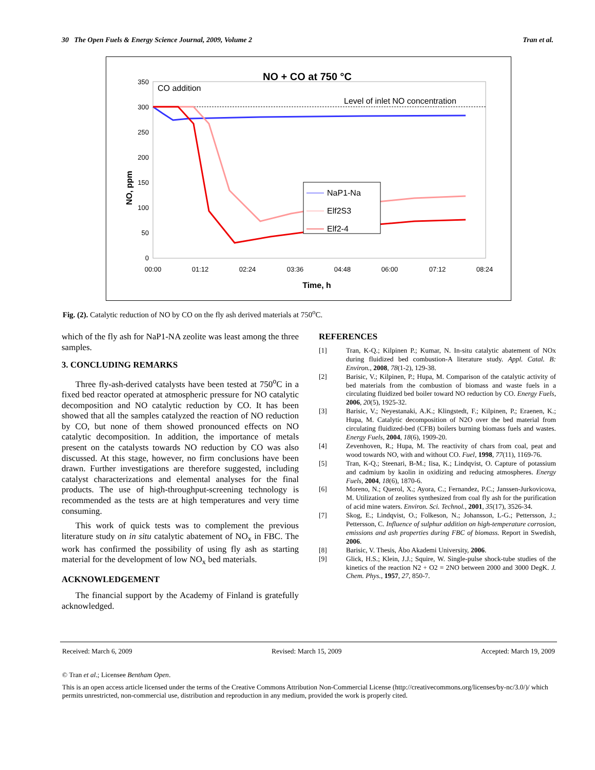30 The Open Fuels & Energy Science Journal, 2009, Volume 2 Tran et al.
NO + CO at 750 °C
350
300
250
200
150
100
50
0
00:00
01:12
02:24
03:36
04:48
06:00
07:12
08:24
Time, h
NO, ppm
CO addition
Level of inlet NO concentration
NaP1-Na
Elf2S3
Elf2-4
Fig. (2). Catalytic reduction of NO by CO on the fly ash derived materials at 750<sup>o</sup>C.
which of the fly ash for NaP1-NA zeolite was least among the three samples.
3. CONCLUDING REMARKS
Three fly-ash-derived catalysts have been tested at 750<sup>o</sup>C in a fixed bed reactor operated at atmospheric pressure for NO catalytic decomposition and NO catalytic reduction by CO. It has been showed that all the samples catalyzed the reaction of NO reduction by CO, but none of them showed pronounced effects on NO catalytic decomposition. In addition, the importance of metals present on the catalysts towards NO reduction by CO was also discussed. At this stage, however, no firm conclusions have been drawn. Further investigations are therefore suggested, including catalyst characterizations and elemental analyses for the final products. The use of high-throughput-screening technology is recommended as the tests are at high temperatures and very time consuming.
This work of quick tests was to complement the previous literature study on in situ catalytic abatement of NO<sub>x</sub> in FBC. The work has confirmed the possibility of using fly ash as starting material for the development of low NO<sub>x</sub> bed materials.
ACKNOWLEDGEMENT
The financial support by the Academy of Finland is gratefully acknowledged.
REFERENCES
[1] Tran, K-Q.; Kilpinen P.; Kumar, N. In-situ catalytic abatement of NOx during fluidized bed combustion-A literature study. Appl. Catal. B: Environ., 2008, 78(1-2), 129-38.
[2] Barisic, V.; Kilpinen, P.; Hupa, M. Comparison of the catalytic activity of bed materials from the combustion of biomass and waste fuels in a circulating fluidized bed boiler toward NO reduction by CO. Energy Fuels, 2006, 20(5), 1925-32.
[3] Barisic, V.; Neyestanaki, A.K.; Klingstedt, F.; Kilpinen, P.; Eraenen, K.; Hupa, M. Catalytic decomposition of N2O over the bed material from circulating fluidized-bed (CFB) boilers burning biomass fuels and wastes. Energy Fuels, 2004, 18(6), 1909-20.
[4] Zevenhoven, R.; Hupa, M. The reactivity of chars from coal, peat and wood towards NO, with and without CO. Fuel, 1998, 77(11), 1169-76.
[5] Tran, K-Q.; Steenari, B-M.; Iisa, K.; Lindqvist, O. Capture of potassium and cadmium by kaolin in oxidizing and reducing atmospheres. Energy Fuels, 2004, 18(6), 1870-6.
[6] Moreno, N.; Querol, X.; Ayora, C.; Fernandez, P.C.; Janssen-Jurkovicova, M. Utilization of zeolites synthesized from coal fly ash for the purification of acid mine waters. Environ. Sci. Technol., 2001, 35(17), 3526-34.
[7] Skog, E.; Lindqvist, O.; Folkeson, N.; Johansson, L-G.; Pettersson, J.; Pettersson, C. Influence of sulphur addition on high-temperature corrosion, emissions and ash properties during FBC of biomass. Report in Swedish, 2006.
[8] Barisic, V. Thesis, Åbo Akademi University, 2006.
[9] Glick, H.S.; Klein, J.J.; Squire, W. Single-pulse shock-tube studies of the kinetics of the reaction N2 + O2 = 2NO between 2000 and 3000 DegK. J. Chem. Phys., 1957, 27, 850-7.
Received: March 6, 2009 Revised: March 15, 2009 Accepted: March 19, 2009
© Tran et al.; Licensee Bentham Open.
This is an open access article licensed under the terms of the Creative Commons Attribution Non-Commercial License (http://creativecommons.org/licenses/by-nc/3.0/)/ which permits unrestricted, non-commercial use, distribution and reproduction in any medium, provided the work is properly cited.